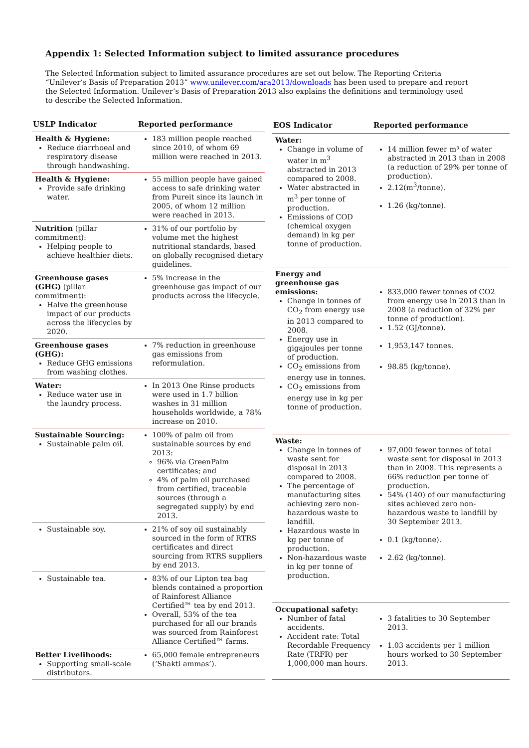Appendix 1: Selected Information subject to limited assurance procedures
The Selected Information subject to limited assurance procedures are set out below. The Reporting Criteria “Unilever’s Basis of Preparation 2013” www.unilever.com/ara2013/downloads has been used to prepare and report the Selected Information. Unilever’s Basis of Preparation 2013 also explains the definitions and terminology used to describe the Selected Information.
| USLP Indicator | Reported performance |
| --- | --- |
| Health & Hygiene: Reduce diarrhoeal and respiratory disease through handwashing. | 183 million people reached since 2010, of whom 69 million were reached in 2013. |
| Health & Hygiene: Provide safe drinking water. | 55 million people have gained access to safe drinking water from Pureit since its launch in 2005, of whom 12 million were reached in 2013. |
| Nutrition (pillar commitment): Helping people to achieve healthier diets. | 31% of our portfolio by volume met the highest nutritional standards, based on globally recognised dietary guidelines. |
| Greenhouse gases (GHG) (pillar commitment): Halve the greenhouse impact of our products across the lifecycles by 2020. | 5% increase in the greenhouse gas impact of our products across the lifecycle. |
| Greenhouse gases (GHG): Reduce GHG emissions from washing clothes. | 7% reduction in greenhouse gas emissions from reformulation. |
| Water: Reduce water use in the laundry process. | In 2013 One Rinse products were used in 1.7 billion washes in 31 million households worldwide, a 78% increase on 2010. |
| Sustainable Sourcing: Sustainable palm oil. | 100% of palm oil from sustainable sources by end 2013: 96% via GreenPalm certificates; and 4% of palm oil purchased from certified, traceable sources (through a segregated supply) by end 2013. |
| Sustainable soy. | 21% of soy oil sustainably sourced in the form of RTRS certificates and direct sourcing from RTRS suppliers by end 2013. |
| Sustainable tea. | 83% of our Lipton tea bag blends contained a proportion of Rainforest Alliance Certified™ tea by end 2013. Overall, 53% of the tea purchased for all our brands was sourced from Rainforest Alliance Certified™ farms. |
| Better Livelihoods: Supporting small-scale distributors. | 65,000 female entrepreneurs (‘Shakti ammas’). |
| EOS Indicator | Reported performance |
| --- | --- |
| Water: Change in volume of water in m<sup>3</sup> abstracted in 2013 compared to 2008. Water abstracted in m<sup>3</sup> per tonne of production. Emissions of COD (chemical oxygen demand) in kg per tonne of production. | 14 million fewer m³ of water abstracted in 2013 than in 2008 (a reduction of 29% per tonne of production). 2.12(m<sup>3</sup>/tonne). 1.26 (kg/tonne). |
| Energy and greenhouse gas emissions: Change in tonnes of CO<sub>2</sub> from energy use in 2013 compared to 2008. Energy use in gigajoules per tonne of production. CO<sub>2</sub> emissions from energy use in tonnes. CO<sub>2</sub> emissions from energy use in kg per tonne of production. | 833,000 fewer tonnes of CO2 from energy use in 2013 than in 2008 (a reduction of 32% per tonne of production). 1.52 (GJ/tonne). 1,953,147 tonnes. 98.85 (kg/tonne). |
| Waste: Change in tonnes of waste sent for disposal in 2013 compared to 2008. The percentage of manufacturing sites achieving zero non-hazardous waste to landfill. Hazardous waste in kg per tonne of production. Non-hazardous waste in kg per tonne of production. | 97,000 fewer tonnes of total waste sent for disposal in 2013 than in 2008. This represents a 66% reduction per tonne of production. 54% (140) of our manufacturing sites achieved zero non-hazardous waste to landfill by 30 September 2013. 0.1 (kg/tonne). 2.62 (kg/tonne). |
| Occupational safety: Number of fatal accidents. Accident rate: Total Recordable Frequency Rate (TRFR) per 1,000,000 man hours. | 3 fatalities to 30 September 2013. 1.03 accidents per 1 million hours worked to 30 September 2013. |